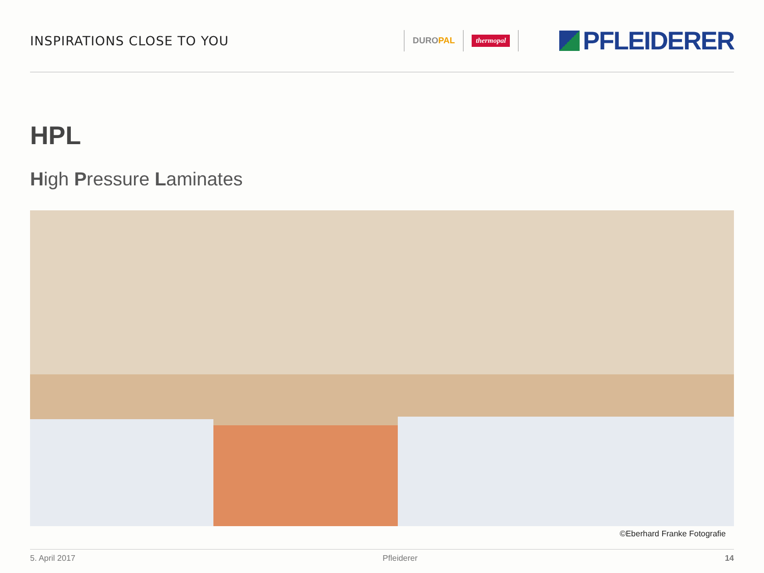INSPIRATIONS CLOSE TO YOU
DUROPAL
thermopal
PFLEIDERER
HPL
High Pressure Laminates
©Eberhard Franke Fotografie
5. April 2017 Pfleiderer 14